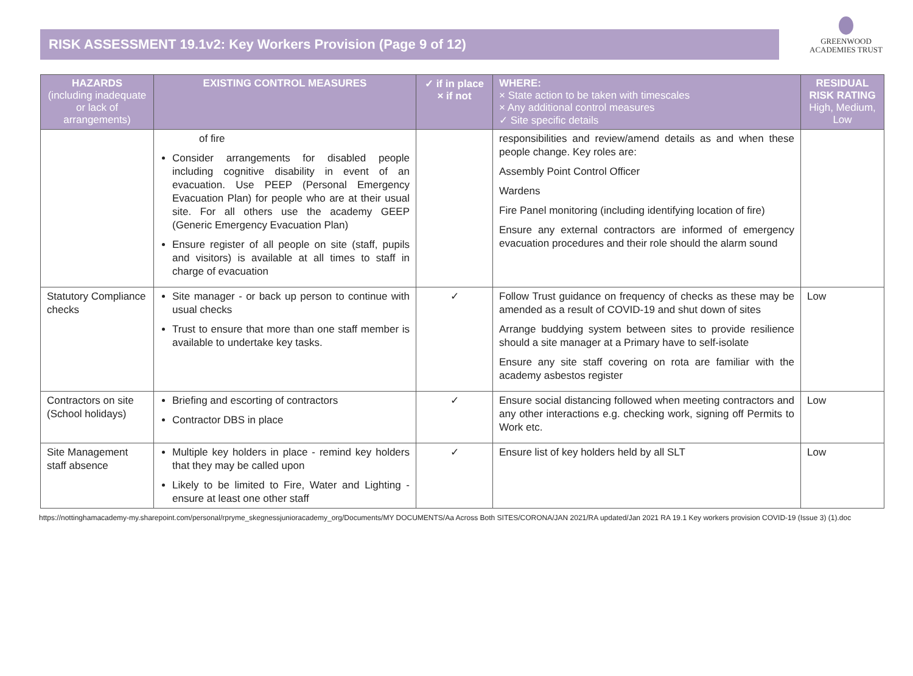RISK ASSESSMENT 19.1v2: Key Workers Provision (Page 9 of 12)
GREENWOOD
ACADEMIES TRUST
| HAZARDS (including inadequate or lack of arrangements) | EXISTING CONTROL MEASURES | ✓ if in place × if not | WHERE: × State action to be taken with timescales × Any additional control measures ✓ Site specific details | RESIDUAL RISK RATING High, Medium, Low |
| --- | --- | --- | --- | --- |
| | of fire Consider arrangements for disabled people including cognitive disability in event of an evacuation. Use PEEP (Personal Emergency Evacuation Plan) for people who are at their usual site. For all others use the academy GEEP (Generic Emergency Evacuation Plan) Ensure register of all people on site (staff, pupils and visitors) is available at all times to staff in charge of evacuation | | responsibilities and review/amend details as and when these people change. Key roles are: Assembly Point Control Officer Wardens Fire Panel monitoring (including identifying location of fire) Ensure any external contractors are informed of emergency evacuation procedures and their role should the alarm sound | |
| Statutory Compliance checks | Site manager - or back up person to continue with usual checks Trust to ensure that more than one staff member is available to undertake key tasks. | ✓ | Follow Trust guidance on frequency of checks as these may be amended as a result of COVID-19 and shut down of sites Arrange buddying system between sites to provide resilience should a site manager at a Primary have to self-isolate Ensure any site staff covering on rota are familiar with the academy asbestos register | Low |
| Contractors on site (School holidays) | Briefing and escorting of contractors Contractor DBS in place | ✓ | Ensure social distancing followed when meeting contractors and any other interactions e.g. checking work, signing off Permits to Work etc. | Low |
| Site Management staff absence | Multiple key holders in place - remind key holders that they may be called upon Likely to be limited to Fire, Water and Lighting - ensure at least one other staff | ✓ | Ensure list of key holders held by all SLT | Low |
https://nottinghamacademy-my.sharepoint.com/personal/rpryme_skegnessjunioracademy_org/Documents/MY DOCUMENTS/Aa Across Both SITES/CORONA/JAN 2021/RA updated/Jan 2021 RA 19.1 Key workers provision COVID-19 (Issue 3) (1).doc